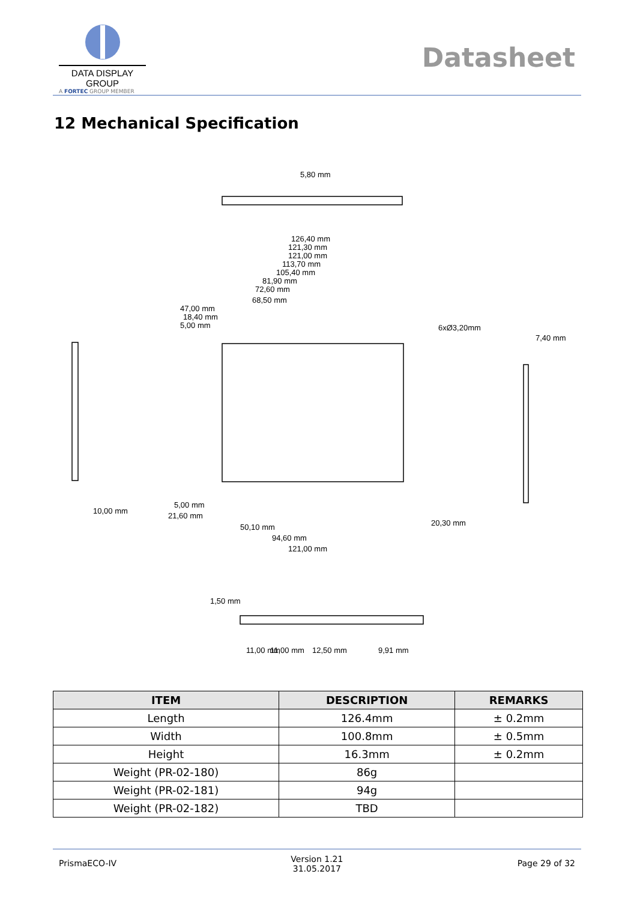DATA DISPLAY GROUP
A FORTEC GROUP MEMBER
Datasheet
12 Mechanical Specification
126,40 mm
121,30 mm
121,00 mm
113,70 mm
105,40 mm
81,90 mm
72,60 mm
68,50 mm
47,00 mm
18,40 mm
5,00 mm
6xØ3,20mm
7,40 mm
10,00 mm
5,00 mm
21,60 mm
50,10 mm
94,60 mm
121,00 mm
20,30 mm
11,00 mm
11,00 mm
12,50 mm
9,91 mm
5,80 mm
1,50 mm
| ITEM | DESCRIPTION | REMARKS |
| --- | --- | --- |
| Length | 126.4mm | ± 0.2mm |
| Width | 100.8mm | ± 0.5mm |
| Height | 16.3mm | ± 0.2mm |
| Weight (PR-02-180) | 86g | |
| Weight (PR-02-181) | 94g | |
| Weight (PR-02-182) | TBD | |
PrismaECO-IV Version 1.21
31.05.2017 Page 29 of 32